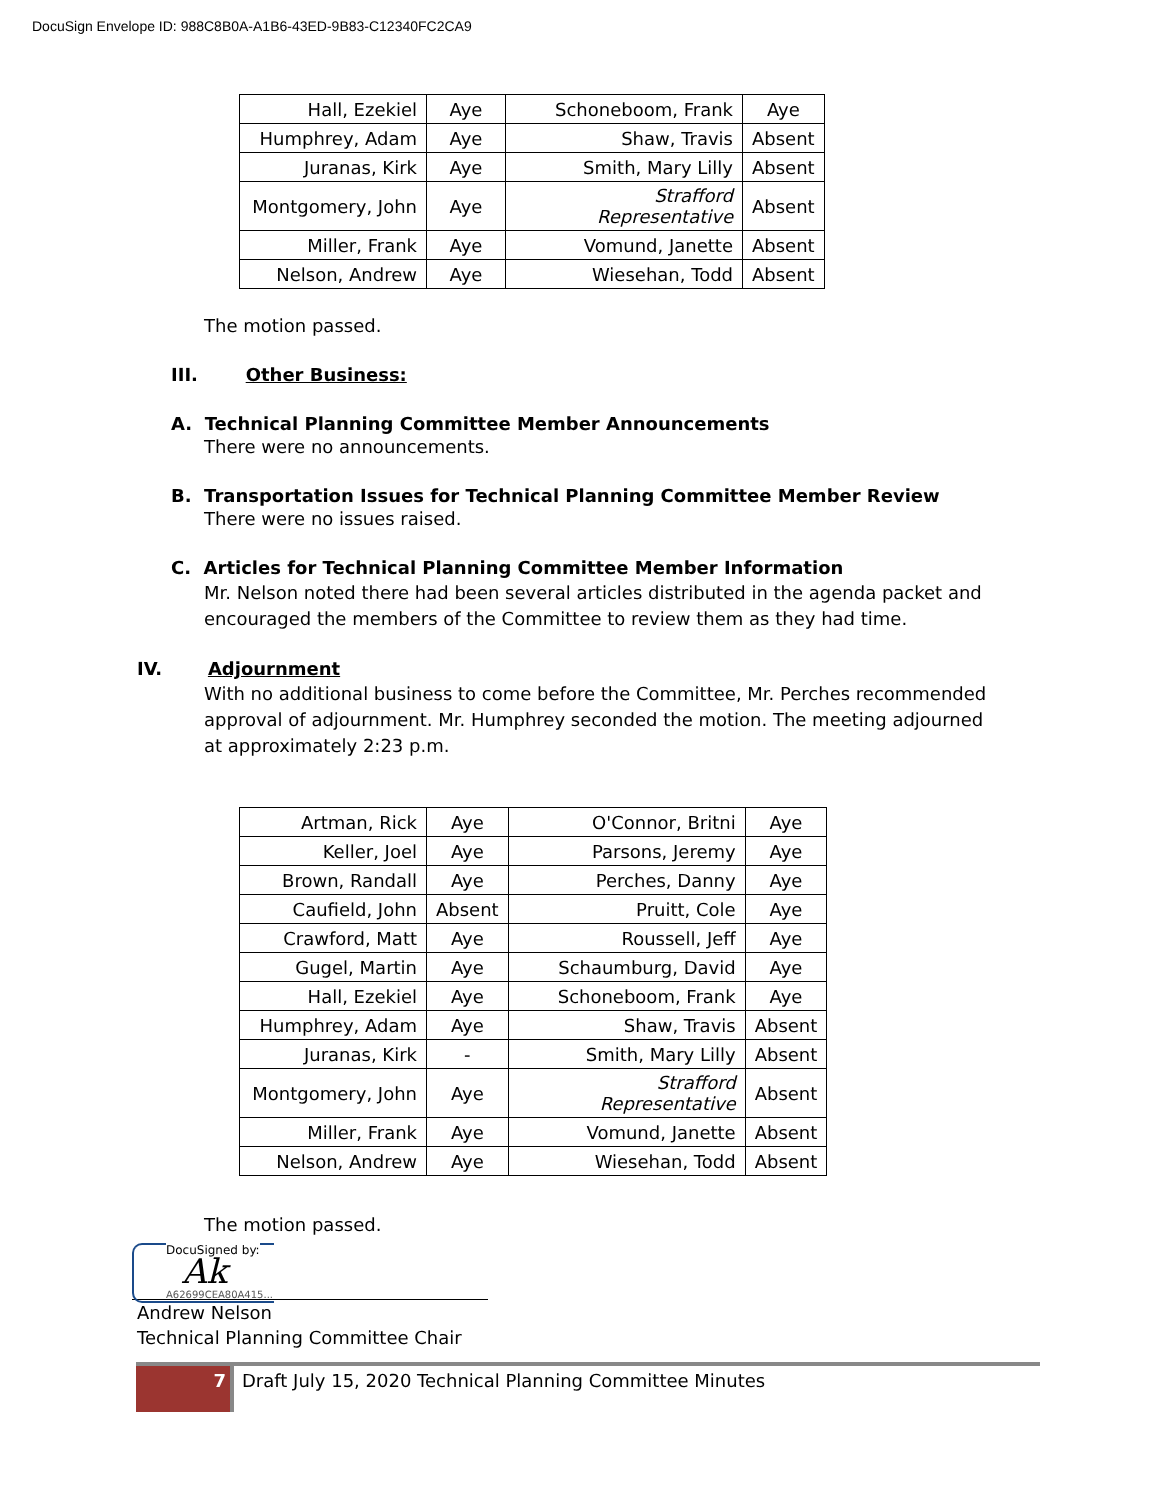DocuSign Envelope ID: 988C8B0A-A1B6-43ED-9B83-C12340FC2CA9
| Hall, Ezekiel | Aye | Schoneboom, Frank | Aye |
| Humphrey, Adam | Aye | Shaw, Travis | Absent |
| Juranas, Kirk | Aye | Smith, Mary Lilly | Absent |
| Montgomery, John | Aye | Strafford Representative | Absent |
| Miller, Frank | Aye | Vomund, Janette | Absent |
| Nelson, Andrew | Aye | Wiesehan, Todd | Absent |
The motion passed.
III. Other Business:
A. Technical Planning Committee Member Announcements
There were no announcements.
B. Transportation Issues for Technical Planning Committee Member Review
There were no issues raised.
C. Articles for Technical Planning Committee Member Information
Mr. Nelson noted there had been several articles distributed in the agenda packet and encouraged the members of the Committee to review them as they had time.
IV. Adjournment
With no additional business to come before the Committee, Mr. Perches recommended approval of adjournment. Mr. Humphrey seconded the motion. The meeting adjourned at approximately 2:23 p.m.
| Artman, Rick | Aye | O'Connor, Britni | Aye |
| Keller, Joel | Aye | Parsons, Jeremy | Aye |
| Brown, Randall | Aye | Perches, Danny | Aye |
| Caufield, John | Absent | Pruitt, Cole | Aye |
| Crawford, Matt | Aye | Roussell, Jeff | Aye |
| Gugel, Martin | Aye | Schaumburg, David | Aye |
| Hall, Ezekiel | Aye | Schoneboom, Frank | Aye |
| Humphrey, Adam | Aye | Shaw, Travis | Absent |
| Juranas, Kirk | - | Smith, Mary Lilly | Absent |
| Montgomery, John | Aye | Strafford Representative | Absent |
| Miller, Frank | Aye | Vomund, Janette | Absent |
| Nelson, Andrew | Aye | Wiesehan, Todd | Absent |
The motion passed.
DocuSigned by:
Ak
A62699CEA80A415...
Andrew Nelson
Technical Planning Committee Chair
7 Draft July 15, 2020 Technical Planning Committee Minutes